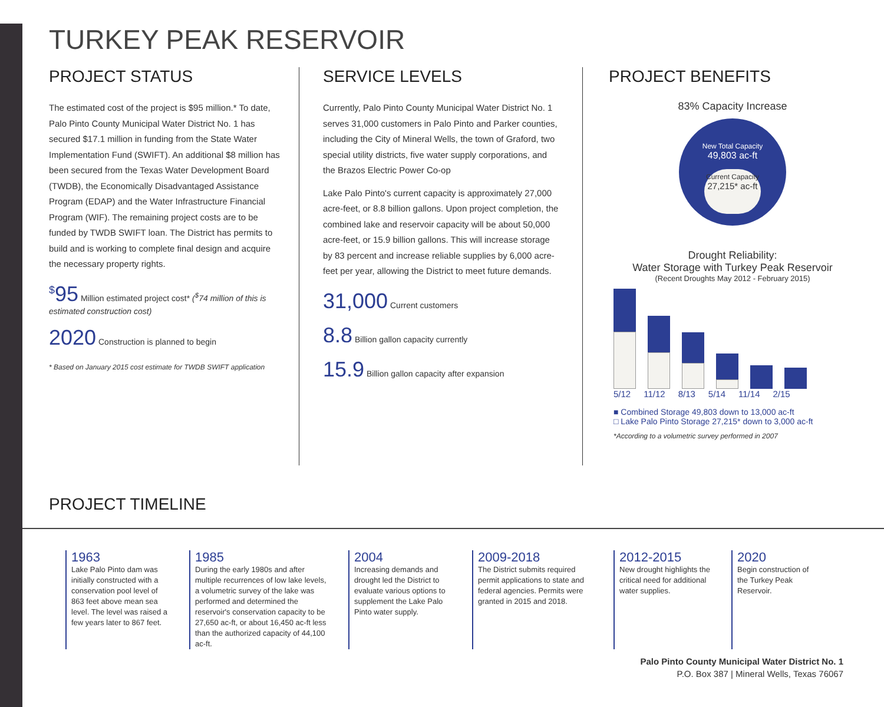TURKEY PEAK RESERVOIR
PROJECT STATUS
The estimated cost of the project is $95 million.* To date, Palo Pinto County Municipal Water District No. 1 has secured $17.1 million in funding from the State Water Implementation Fund (SWIFT). An additional $8 million has been secured from the Texas Water Development Board (TWDB), the Economically Disadvantaged Assistance Program (EDAP) and the Water Infrastructure Financial Program (WIF). The remaining project costs are to be funded by TWDB SWIFT loan. The District has permits to build and is working to complete final design and acquire the necessary property rights.
<sup>$</sup>95 Million estimated project cost* (<sup>$</sup>74 million of this is estimated construction cost)
2020 Construction is planned to begin
* Based on January 2015 cost estimate for TWDB SWIFT application
SERVICE LEVELS
Currently, Palo Pinto County Municipal Water District No. 1 serves 31,000 customers in Palo Pinto and Parker counties, including the City of Mineral Wells, the town of Graford, two special utility districts, five water supply corporations, and the Brazos Electric Power Co-op
Lake Palo Pinto's current capacity is approximately 27,000 acre-feet, or 8.8 billion gallons. Upon project completion, the combined lake and reservoir capacity will be about 50,000 acre-feet, or 15.9 billion gallons. This will increase storage by 83 percent and increase reliable supplies by 6,000 acre-feet per year, allowing the District to meet future demands.
31,000 Current customers
8.8 Billion gallon capacity currently
15.9 Billion gallon capacity after expansion
PROJECT BENEFITS
83% Capacity Increase
New Total Capacity
49,803 ac-ft
Current Capacity
27,215* ac-ft
Drought Reliability:
Water Storage with Turkey Peak Reservoir
(Recent Droughts May 2012 - February 2015)
5/12 11/12 8/13 5/14 11/14 2/15
■ Combined Storage 49,803 down to 13,000 ac-ft
□ Lake Palo Pinto Storage 27,215* down to 3,000 ac-ft
*According to a volumetric survey performed in 2007
PROJECT TIMELINE
1963
Lake Palo Pinto dam was initially constructed with a conservation pool level of 863 feet above mean sea level. The level was raised a few years later to 867 feet.
1985
During the early 1980s and after multiple recurrences of low lake levels, a volumetric survey of the lake was performed and determined the reservoir's conservation capacity to be 27,650 ac-ft, or about 16,450 ac-ft less than the authorized capacity of 44,100 ac-ft.
2004
Increasing demands and drought led the District to evaluate various options to supplement the Lake Palo Pinto water supply.
2009-2018
The District submits required permit applications to state and federal agencies. Permits were granted in 2015 and 2018.
2012-2015
New drought highlights the critical need for additional water supplies.
2020
Begin construction of the Turkey Peak Reservoir.
Palo Pinto County Municipal Water District No. 1
P.O. Box 387 | Mineral Wells, Texas 76067